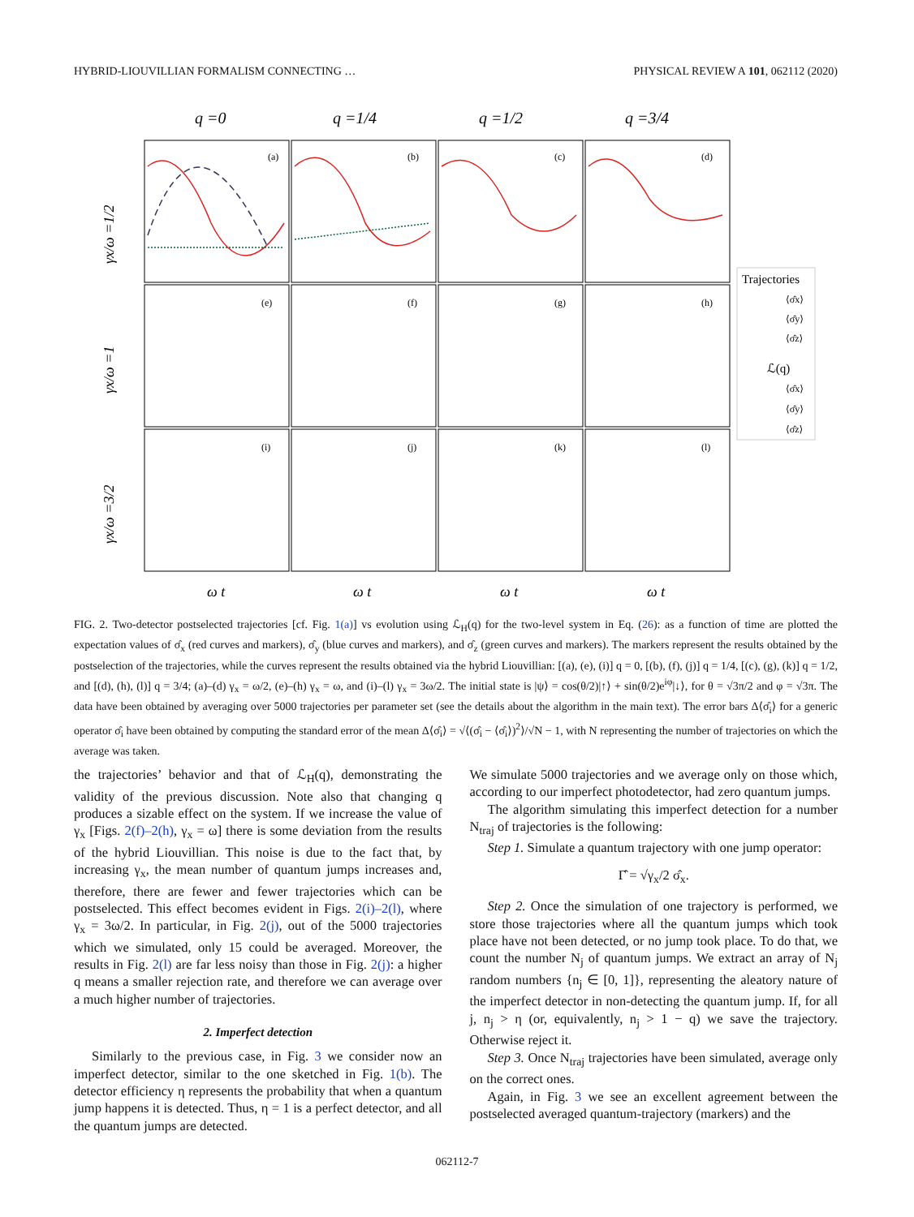HYBRID-LIOUVILLIAN FORMALISM CONNECTING … PHYSICAL REVIEW A 101, 062112 (2020)
q =0
q =1/4
q =1/2
q =3/4
(a)
(b)
(c)
(d)
(e)
(f)
(g)
(h)
(i)
(j)
(k)
(l)
Trajectories
⟨σ̂x⟩
⟨σ̂y⟩
⟨σ̂z⟩
ℒ(q)
⟨σ̂x⟩
⟨σ̂y⟩
⟨σ̂z⟩
ω t
ω t
ω t
ω t
γx/ω =1/2
γx/ω =1
γx/ω =3/2
FIG. 2. Two-detector postselected trajectories [cf. Fig. 1(a)] vs evolution using ℒ<sub>H</sub>(q) for the two-level system in Eq. (26): as a function of time are plotted the expectation values of σ̂<sub>x</sub> (red curves and markers), σ̂<sub>y</sub> (blue curves and markers), and σ̂<sub>z</sub> (green curves and markers). The markers represent the results obtained by the postselection of the trajectories, while the curves represent the results obtained via the hybrid Liouvillian: [(a), (e), (i)] q = 0, [(b), (f), (j)] q = 1/4, [(c), (g), (k)] q = 1/2, and [(d), (h), (l)] q = 3/4; (a)–(d) γ<sub>x</sub> = ω/2, (e)–(h) γ<sub>x</sub> = ω, and (i)–(l) γ<sub>x</sub> = 3ω/2. The initial state is |ψ⟩ = cos(θ/2)|↑⟩ + sin(θ/2)e<sup>iφ</sup>|↓⟩, for θ = √3π/2 and φ = √3π. The data have been obtained by averaging over 5000 trajectories per parameter set (see the details about the algorithm in the main text). The error bars Δ⟨σ̂<sub>i</sub>⟩ for a generic operator σ̂<sub>i</sub> have been obtained by computing the standard error of the mean Δ⟨σ̂<sub>i</sub>⟩ = √⟨(σ̂<sub>i</sub> − ⟨σ̂<sub>i</sub>⟩)<sup>2</sup>⟩/√N − 1, with N representing the number of trajectories on which the average was taken.
the trajectories’ behavior and that of ℒ<sub>H</sub>(q), demonstrating the validity of the previous discussion. Note also that changing q produces a sizable effect on the system. If we increase the value of γ<sub>x</sub> [Figs. 2(f)–2(h), γ<sub>x</sub> = ω] there is some deviation from the results of the hybrid Liouvillian. This noise is due to the fact that, by increasing γ<sub>x</sub>, the mean number of quantum jumps increases and, therefore, there are fewer and fewer trajectories which can be postselected. This effect becomes evident in Figs. 2(i)–2(l), where γ<sub>x</sub> = 3ω/2. In particular, in Fig. 2(j), out of the 5000 trajectories which we simulated, only 15 could be averaged. Moreover, the results in Fig. 2(l) are far less noisy than those in Fig. 2(j): a higher q means a smaller rejection rate, and therefore we can average over a much higher number of trajectories.
2. Imperfect detection
Similarly to the previous case, in Fig. 3 we consider now an imperfect detector, similar to the one sketched in Fig. 1(b). The detector efficiency η represents the probability that when a quantum jump happens it is detected. Thus, η = 1 is a perfect detector, and all the quantum jumps are detected.
We simulate 5000 trajectories and we average only on those which, according to our imperfect photodetector, had zero quantum jumps.
The algorithm simulating this imperfect detection for a number N<sub>traj</sub> of trajectories is the following:
Step 1. Simulate a quantum trajectory with one jump operator:
Γ̂ = √γ<sub>x</sub>/2 σ̂<sub>x</sub>.
Step 2. Once the simulation of one trajectory is performed, we store those trajectories where all the quantum jumps which took place have not been detected, or no jump took place. To do that, we count the number N<sub>j</sub> of quantum jumps. We extract an array of N<sub>j</sub> random numbers {n<sub>j</sub> ∈ [0, 1]}, representing the aleatory nature of the imperfect detector in non-detecting the quantum jump. If, for all j, n<sub>j</sub> > η (or, equivalently, n<sub>j</sub> > 1 − q) we save the trajectory. Otherwise reject it.
Step 3. Once N<sub>traj</sub> trajectories have been simulated, average only on the correct ones.
Again, in Fig. 3 we see an excellent agreement between the postselected averaged quantum-trajectory (markers) and the
062112-7